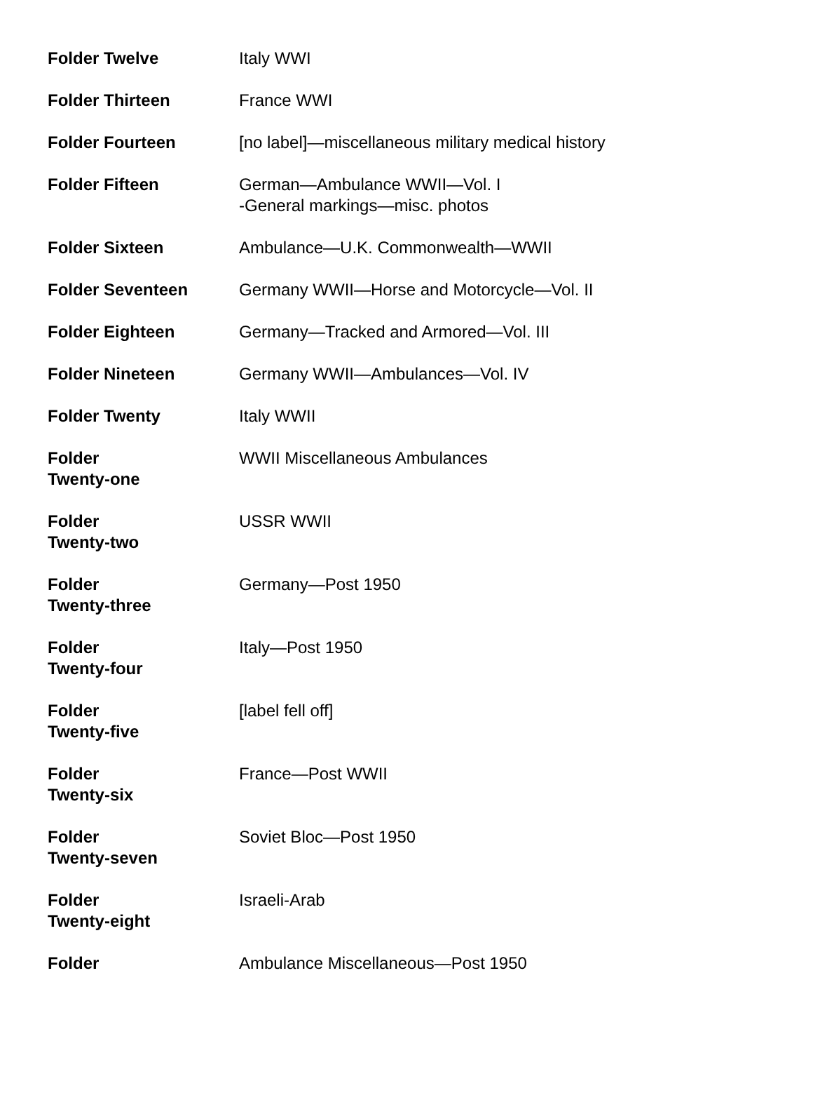| Folder Twelve | Italy WWI |
| Folder Thirteen | France WWI |
| Folder Fourteen | [no label]—miscellaneous military medical history |
| Folder Fifteen | German—Ambulance WWII—Vol. I -General markings—misc. photos |
| Folder Sixteen | Ambulance—U.K. Commonwealth—WWII |
| Folder Seventeen | Germany WWII—Horse and Motorcycle—Vol. II |
| Folder Eighteen | Germany—Tracked and Armored—Vol. III |
| Folder Nineteen | Germany WWII—Ambulances—Vol. IV |
| Folder Twenty | Italy WWII |
| Folder Twenty-one | WWII Miscellaneous Ambulances |
| Folder Twenty-two | USSR WWII |
| Folder Twenty-three | Germany—Post 1950 |
| Folder Twenty-four | Italy—Post 1950 |
| Folder Twenty-five | [label fell off] |
| Folder Twenty-six | France—Post WWII |
| Folder Twenty-seven | Soviet Bloc—Post 1950 |
| Folder Twenty-eight | Israeli-Arab |
| Folder | Ambulance Miscellaneous—Post 1950 |